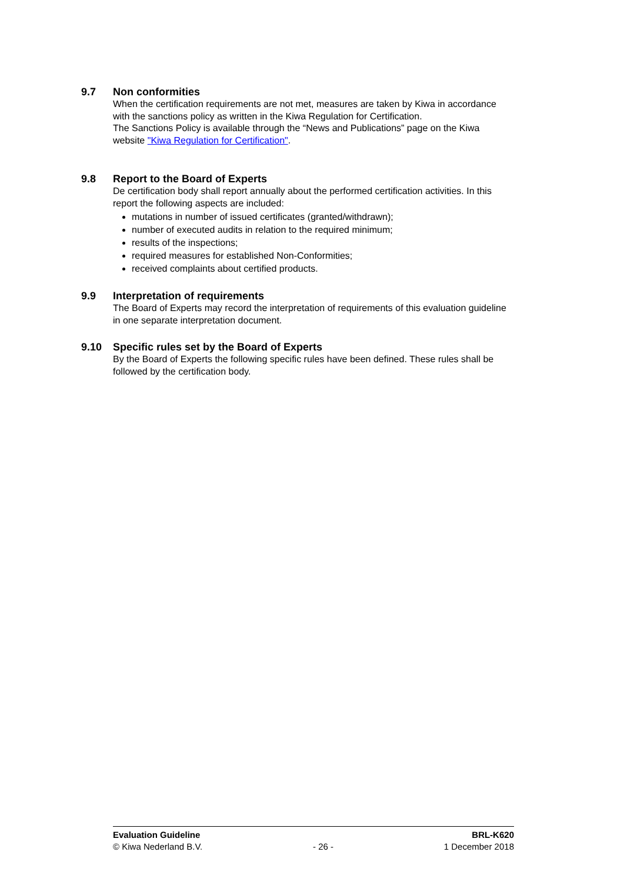9.7 Non conformities
When the certification requirements are not met, measures are taken by Kiwa in accordance with the sanctions policy as written in the Kiwa Regulation for Certification.
The Sanctions Policy is available through the “News and Publications” page on the Kiwa website "Kiwa Regulation for Certification".
9.8 Report to the Board of Experts
De certification body shall report annually about the performed certification activities. In this report the following aspects are included:
mutations in number of issued certificates (granted/withdrawn);
number of executed audits in relation to the required minimum;
results of the inspections;
required measures for established Non-Conformities;
received complaints about certified products.
9.9 Interpretation of requirements
The Board of Experts may record the interpretation of requirements of this evaluation guideline in one separate interpretation document.
9.10 Specific rules set by the Board of Experts
By the Board of Experts the following specific rules have been defined. These rules shall be followed by the certification body.
Evaluation Guideline
© Kiwa Nederland B.V.
- 26 - BRL-K620
1 December 2018